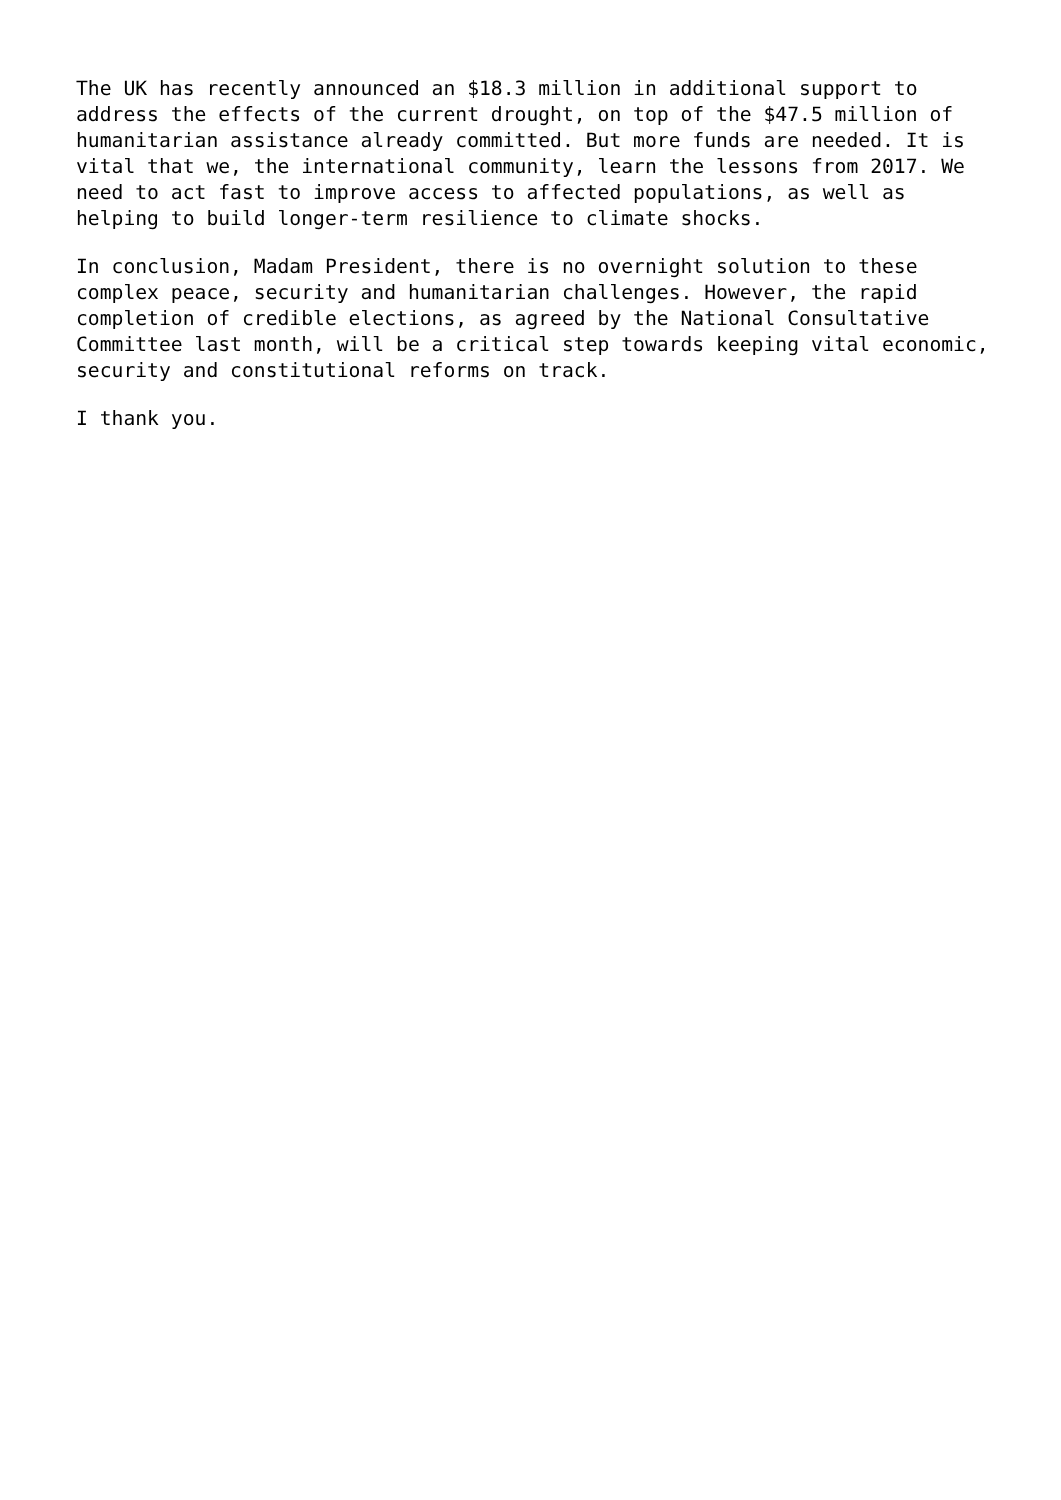The UK has recently announced an $18.3 million in additional support to address the effects of the current drought, on top of the $47.5 million of humanitarian assistance already committed. But more funds are needed. It is vital that we, the international community, learn the lessons from 2017. We need to act fast to improve access to affected populations, as well as helping to build longer-term resilience to climate shocks.
In conclusion, Madam President, there is no overnight solution to these complex peace, security and humanitarian challenges. However, the rapid completion of credible elections, as agreed by the National Consultative Committee last month, will be a critical step towards keeping vital economic, security and constitutional reforms on track.
I thank you.